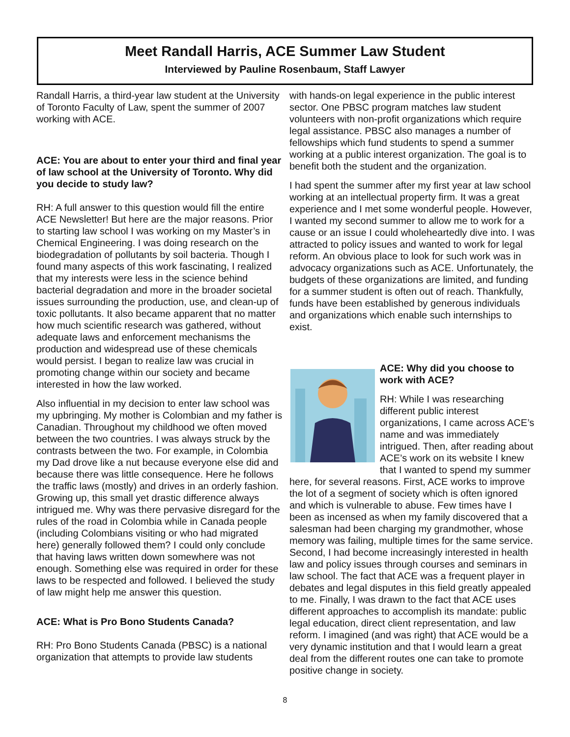Meet Randall Harris, ACE Summer Law Student
Interviewed by Pauline Rosenbaum, Staff Lawyer
Randall Harris, a third-year law student at the University of Toronto Faculty of Law, spent the summer of 2007 working with ACE.
ACE: You are about to enter your third and final year of law school at the University of Toronto. Why did you decide to study law?
RH: A full answer to this question would fill the entire ACE Newsletter! But here are the major reasons. Prior to starting law school I was working on my Master’s in Chemical Engineering. I was doing research on the biodegradation of pollutants by soil bacteria. Though I found many aspects of this work fascinating, I realized that my interests were less in the science behind bacterial degradation and more in the broader societal issues surrounding the production, use, and clean-up of toxic pollutants. It also became apparent that no matter how much scientific research was gathered, without adequate laws and enforcement mechanisms the production and widespread use of these chemicals would persist. I began to realize law was crucial in promoting change within our society and became interested in how the law worked.
Also influential in my decision to enter law school was my upbringing. My mother is Colombian and my father is Canadian. Throughout my childhood we often moved between the two countries. I was always struck by the contrasts between the two. For example, in Colombia my Dad drove like a nut because everyone else did and because there was little consequence. Here he follows the traffic laws (mostly) and drives in an orderly fashion. Growing up, this small yet drastic difference always intrigued me. Why was there pervasive disregard for the rules of the road in Colombia while in Canada people (including Colombians visiting or who had migrated here) generally followed them? I could only conclude that having laws written down somewhere was not enough. Something else was required in order for these laws to be respected and followed. I believed the study of law might help me answer this question.
ACE: What is Pro Bono Students Canada?
RH: Pro Bono Students Canada (PBSC) is a national organization that attempts to provide law students
with hands-on legal experience in the public interest sector. One PBSC program matches law student volunteers with non-profit organizations which require legal assistance. PBSC also manages a number of fellowships which fund students to spend a summer working at a public interest organization. The goal is to benefit both the student and the organization.
I had spent the summer after my first year at law school working at an intellectual property firm. It was a great experience and I met some wonderful people. However, I wanted my second summer to allow me to work for a cause or an issue I could wholeheartedly dive into. I was attracted to policy issues and wanted to work for legal reform. An obvious place to look for such work was in advocacy organizations such as ACE. Unfortunately, the budgets of these organizations are limited, and funding for a summer student is often out of reach. Thankfully, funds have been established by generous individuals and organizations which enable such internships to exist.
ACE: Why did you choose to work with ACE?
RH: While I was researching different public interest organizations, I came across ACE’s name and was immediately intrigued. Then, after reading about ACE’s work on its website I knew that I wanted to spend my summer here, for several reasons. First, ACE works to improve the lot of a segment of society which is often ignored and which is vulnerable to abuse. Few times have I been as incensed as when my family discovered that a salesman had been charging my grandmother, whose memory was failing, multiple times for the same service. Second, I had become increasingly interested in health law and policy issues through courses and seminars in law school. The fact that ACE was a frequent player in debates and legal disputes in this field greatly appealed to me. Finally, I was drawn to the fact that ACE uses different approaches to accomplish its mandate: public legal education, direct client representation, and law reform. I imagined (and was right) that ACE would be a very dynamic institution and that I would learn a great deal from the different routes one can take to promote positive change in society.
8